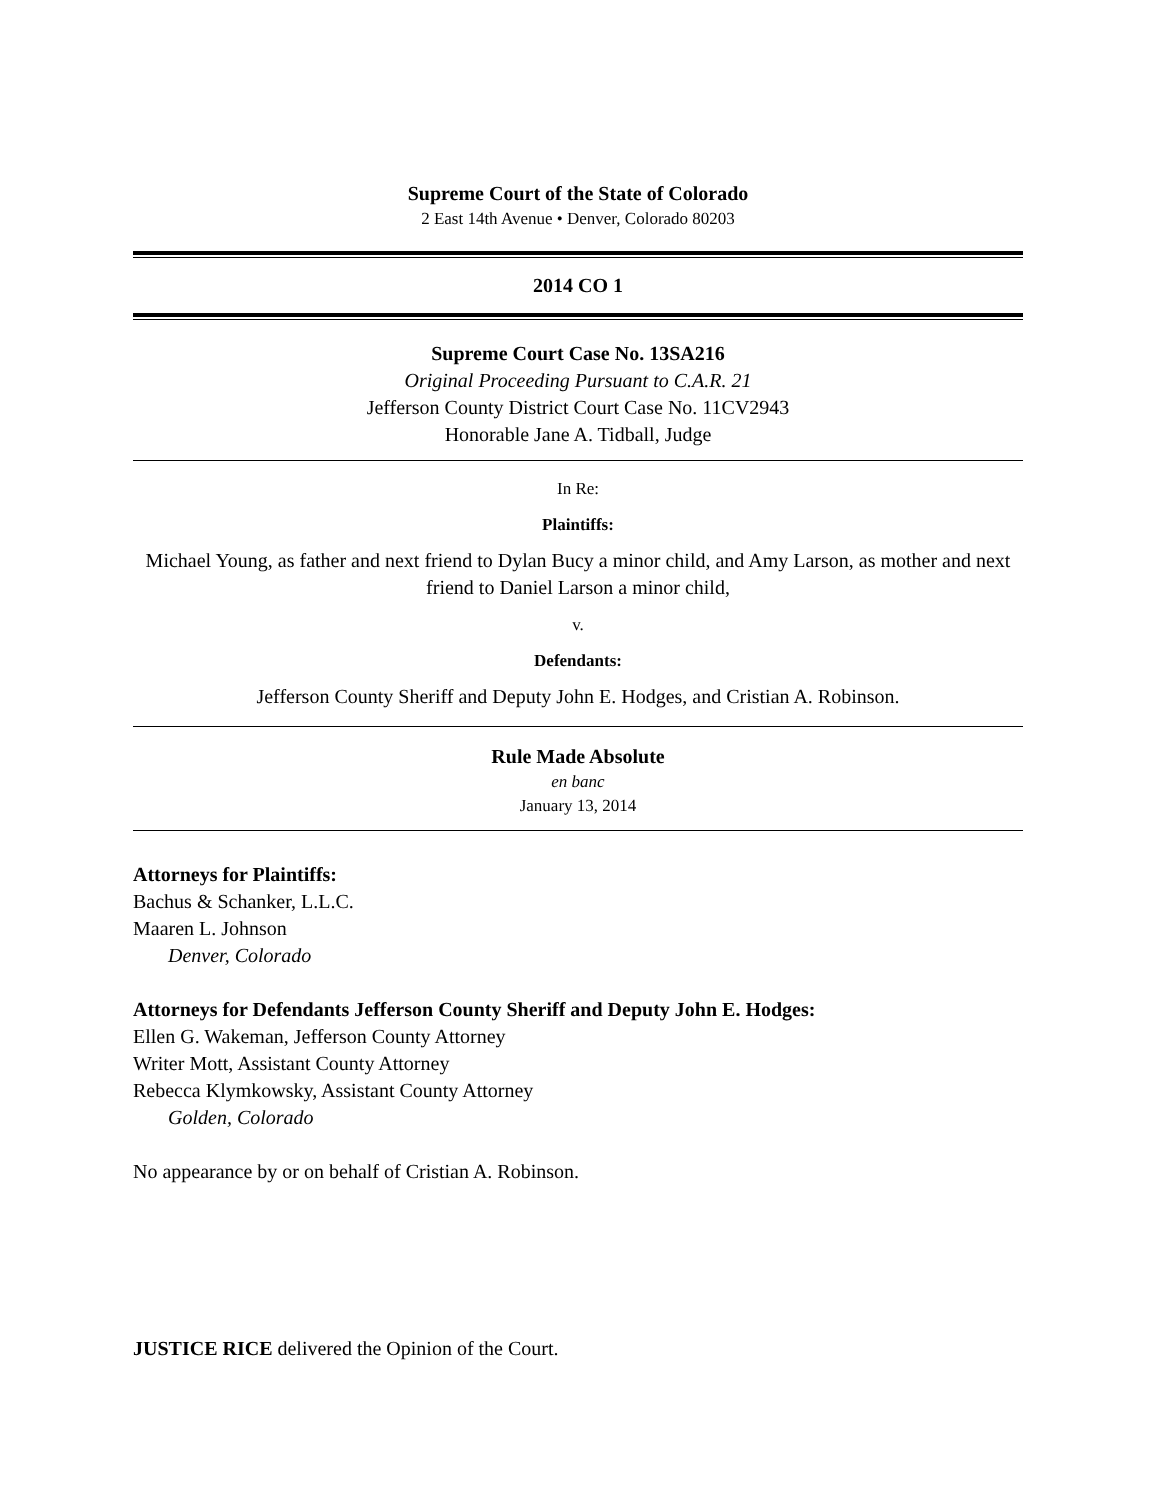Supreme Court of the State of Colorado
2 East 14th Avenue • Denver, Colorado 80203
2014 CO 1
Supreme Court Case No. 13SA216
Original Proceeding Pursuant to C.A.R. 21
Jefferson County District Court Case No. 11CV2943
Honorable Jane A. Tidball, Judge
In Re:
Plaintiffs:
Michael Young, as father and next friend to Dylan Bucy a minor child, and Amy Larson, as mother and next friend to Daniel Larson a minor child,
v.
Defendants:
Jefferson County Sheriff and Deputy John E. Hodges, and Cristian A. Robinson.
Rule Made Absolute
en banc
January 13, 2014
Attorneys for Plaintiffs:
Bachus & Schanker, L.L.C.
Maaren L. Johnson
Denver, Colorado
Attorneys for Defendants Jefferson County Sheriff and Deputy John E. Hodges:
Ellen G. Wakeman, Jefferson County Attorney
Writer Mott, Assistant County Attorney
Rebecca Klymkowsky, Assistant County Attorney
Golden, Colorado
No appearance by or on behalf of Cristian A. Robinson.
JUSTICE RICE delivered the Opinion of the Court.